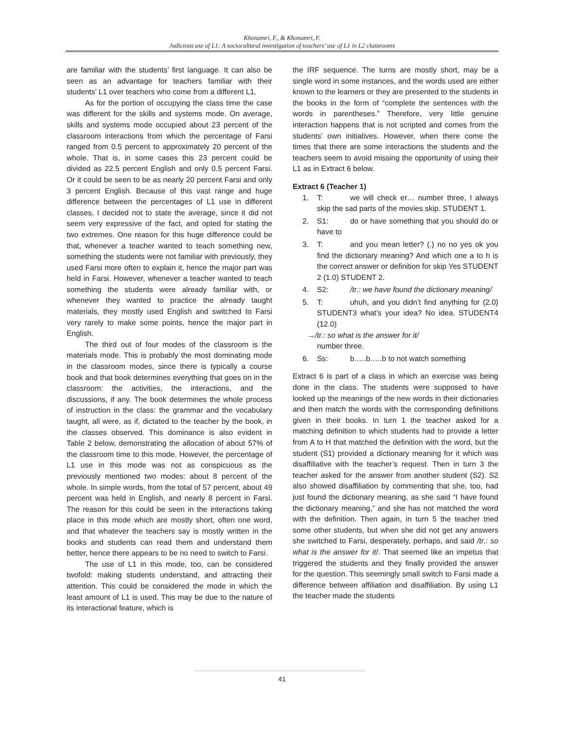Khonamri, F., & Khonamri, F.
Judicious use of L1: A sociocultural investigation of teachers’ use of L1 in L2 classrooms
are familiar with the students’ first language. It can also be seen as an advantage for teachers familiar with their students’ L1 over teachers who come from a different L1.
As for the portion of occupying the class time the case was different for the skills and systems mode. On average, skills and systems mode occupied about 23 percent of the classroom interactions from which the percentage of Farsi ranged from 0.5 percent to approximately 20 percent of the whole. That is, in some cases this 23 percent could be divided as 22.5 percent English and only 0.5 percent Farsi. Or it could be seen to be as nearly 20 percent Farsi and only 3 percent English. Because of this vast range and huge difference between the percentages of L1 use in different classes, I decided not to state the average, since it did not seem very expressive of the fact, and opted for stating the two extremes. One reason for this huge difference could be that, whenever a teacher wanted to teach something new, something the students were not familiar with previously, they used Farsi more often to explain it, hence the major part was held in Farsi. However, whenever a teacher wanted to teach something the students were already familiar with, or whenever they wanted to practice the already taught materials, they mostly used English and switched to Farsi very rarely to make some points, hence the major part in English.
The third out of four modes of the classroom is the materials mode. This is probably the most dominating mode in the classroom modes, since there is typically a course book and that book determines everything that goes on in the classroom: the activities, the interactions, and the discussions, if any. The book determines the whole process of instruction in the class: the grammar and the vocabulary taught, all were, as if, dictated to the teacher by the book, in the classes observed. This dominance is also evident in Table 2 below, demonstrating the allocation of about 57% of the classroom time to this mode. However, the percentage of L1 use in this mode was not as conspicuous as the previously mentioned two modes: about 8 percent of the whole. In simple words, from the total of 57 percent, about 49 percent was held in English, and nearly 8 percent in Farsi. The reason for this could be seen in the interactions taking place in this mode which are mostly short, often one word, and that whatever the teachers say is mostly written in the books and students can read them and understand them better, hence there appears to be no need to switch to Farsi.
The use of L1 in this mode, too, can be considered twofold: making students understand, and attracting their attention. This could be considered the mode in which the least amount of L1 is used. This may be due to the nature of its interactional feature, which is
the IRF sequence. The turns are mostly short, may be a single word in some instances, and the words used are either known to the learners or they are presented to the students in the books in the form of “complete the sentences with the words in parentheses.” Therefore, very little genuine interaction happens that is not scripted and comes from the students’ own initiatives. However, when there come the times that there are some interactions the students and the teachers seem to avoid missing the opportunity of using their L1 as in Extract 6 below.
Extract 6 (Teacher 1)
1. T: we will check er… number three, I always skip the sad parts of the movies skip. STUDENT 1.
2. S1: do or have something that you should do or have to
3. T: and you mean letter? (.) no no yes ok you find the dictionary meaning? And which one a to h is the correct answer or definition for skip Yes STUDENT 2 (1.0) STUDENT 2.
4. S2: /tr.: we have found the dictionary meaning/
5. T: uhuh, and you didn’t find anything for (2.0) STUDENT3 what’s your idea? No idea. STUDENT4 (12.0)
→/tr.: so what is the answer for it/
number three.
6. Ss: b…..b…..b to not watch something
Extract 6 is part of a class in which an exercise was being done in the class. The students were supposed to have looked up the meanings of the new words in their dictionaries and then match the words with the corresponding definitions given in their books. In turn 1 the teacher asked for a matching definition to which students had to provide a letter from A to H that matched the definition with the word, but the student (S1) provided a dictionary meaning for it which was disaffiliative with the teacher’s request. Then in turn 3 the teacher asked for the answer from another student (S2). S2 also showed disaffiliation by commenting that she, too, had just found the dictionary meaning, as she said “I have found the dictionary meaning,” and she has not matched the word with the definition. Then again, in turn 5 the teacher tried some other students, but when she did not get any answers she switched to Farsi, desperately, perhaps, and said /tr.: so what is the answer for it/. That seemed like an impetus that triggered the students and they finally provided the answer for the question. This seemingly small switch to Farsi made a difference between affiliation and disaffiliation. By using L1 the teacher made the students
41